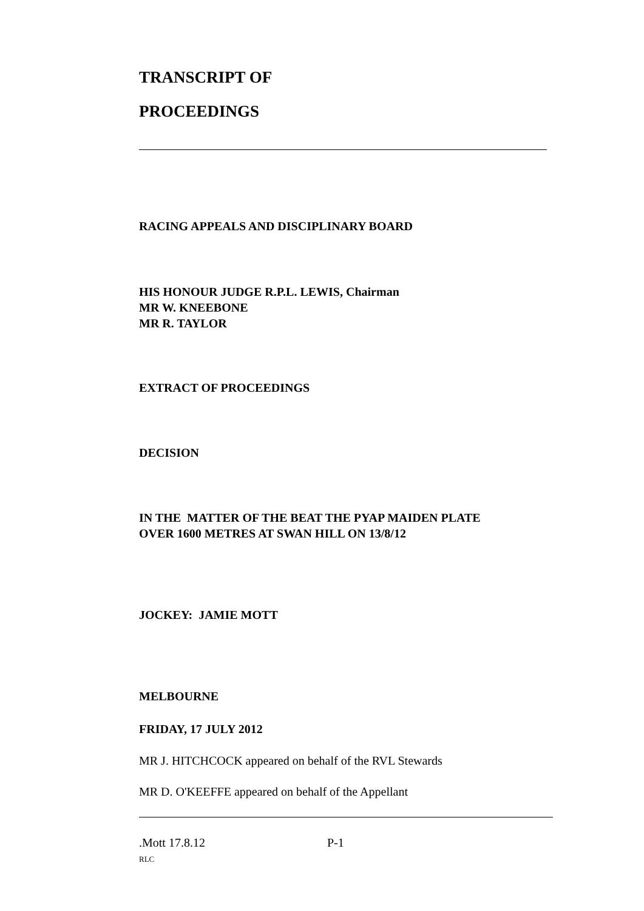TRANSCRIPT OF
PROCEEDINGS
RACING APPEALS AND DISCIPLINARY BOARD
HIS HONOUR JUDGE R.P.L. LEWIS, Chairman
MR W. KNEEBONE
MR R. TAYLOR
EXTRACT OF PROCEEDINGS
DECISION
IN THE MATTER OF THE BEAT THE PYAP MAIDEN PLATE
OVER 1600 METRES AT SWAN HILL ON 13/8/12
JOCKEY: JAMIE MOTT
MELBOURNE
FRIDAY, 17 JULY 2012
MR J. HITCHCOCK appeared on behalf of the RVL Stewards
MR D. O'KEEFFE appeared on behalf of the Appellant
.Mott 17.8.12 P-1
RLC